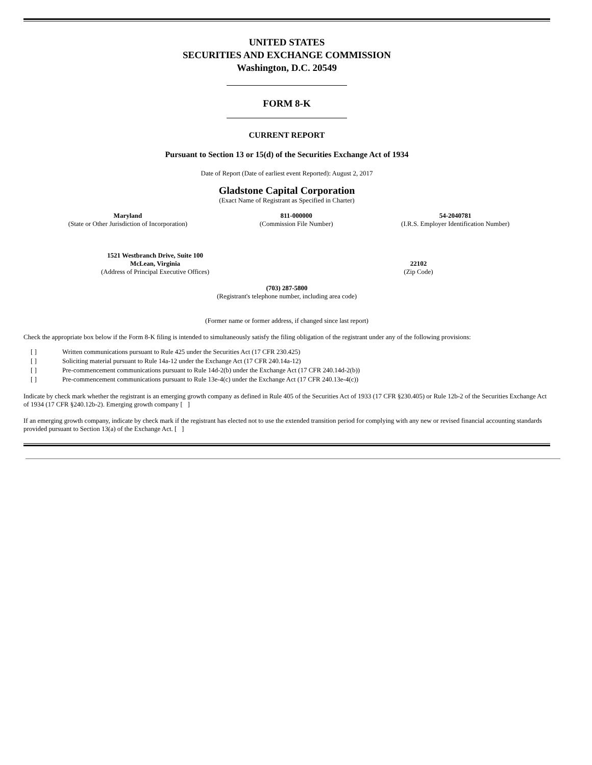UNITED STATES
SECURITIES AND EXCHANGE COMMISSION
Washington, D.C. 20549
FORM 8-K
CURRENT REPORT
Pursuant to Section 13 or 15(d) of the Securities Exchange Act of 1934
Date of Report (Date of earliest event Reported): August 2, 2017
Gladstone Capital Corporation
(Exact Name of Registrant as Specified in Charter)
| Maryland | 811-000000 | 54-2040781 |
| (State or Other Jurisdiction of Incorporation) | (Commission File Number) | (I.R.S. Employer Identification Number) |
| 1521 Westbranch Drive, Suite 100 McLean, Virginia | 22102 |
| (Address of Principal Executive Offices) | (Zip Code) |
(703) 287-5800
(Registrant's telephone number, including area code)
(Former name or former address, if changed since last report)
Check the appropriate box below if the Form 8-K filing is intended to simultaneously satisfy the filing obligation of the registrant under any of the following provisions:
| [ ] | Written communications pursuant to Rule 425 under the Securities Act (17 CFR 230.425) |
| [ ] | Soliciting material pursuant to Rule 14a-12 under the Exchange Act (17 CFR 240.14a-12) |
| [ ] | Pre-commencement communications pursuant to Rule 14d-2(b) under the Exchange Act (17 CFR 240.14d-2(b)) |
| [ ] | Pre-commencement communications pursuant to Rule 13e-4(c) under the Exchange Act (17 CFR 240.13e-4(c)) |
Indicate by check mark whether the registrant is an emerging growth company as defined in Rule 405 of the Securities Act of 1933 (17 CFR §230.405) or Rule 12b-2 of the Securities Exchange Act of 1934 (17 CFR §240.12b-2). Emerging growth company [ ]
If an emerging growth company, indicate by check mark if the registrant has elected not to use the extended transition period for complying with any new or revised financial accounting standards provided pursuant to Section 13(a) of the Exchange Act. [ ]